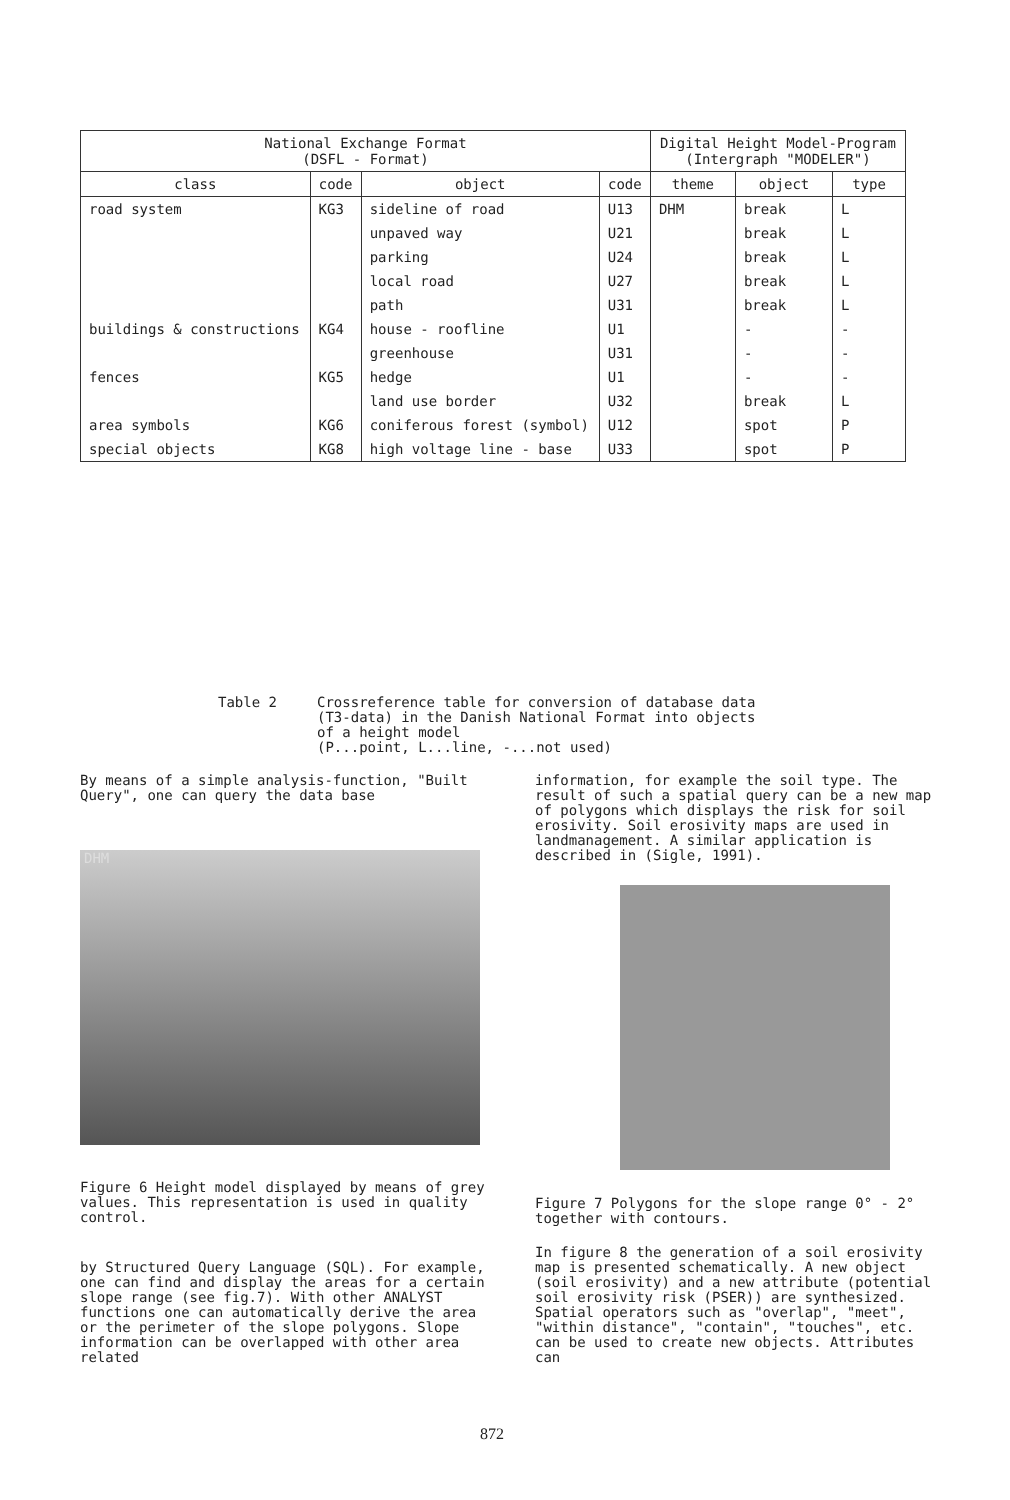| National Exchange Format (DSFL - Format) | | | | Digital Height Model-Program (Intergraph "MODELER") | | |
| --- | --- | --- | --- | --- | --- | --- |
| class | code | object | code | theme | object | type |
| road system | KG3 | sideline of road | U13 | DHM | break | L |
| | | unpaved way | U21 | | break | L |
| | | parking | U24 | | break | L |
| | | local road | U27 | | break | L |
| | | path | U31 | | break | L |
| buildings & constructions | KG4 | house - roofline | U1 | | - | - |
| | | greenhouse | U31 | | - | - |
| fences | KG5 | hedge | U1 | | - | - |
| | | land use border | U32 | | break | L |
| area symbols | KG6 | coniferous forest (symbol) | U12 | | spot | P |
| special objects | KG8 | high voltage line - base | U33 | | spot | P |
Table 2 Crossreference table for conversion of database data
(T3-data) in the Danish National Format into objects
of a height model
(P...point, L...line, -...not used)
By means of a simple analysis-function, "Built Query", one can query the data base
DHM
Figure 6 Height model displayed by means of grey values. This representation is used in quality control.
by Structured Query Language (SQL). For example, one can find and display the areas for a certain slope range (see fig.7). With other ANALYST functions one can automatically derive the area or the perimeter of the slope polygons. Slope information can be overlapped with other area related
information, for example the soil type. The result of such a spatial query can be a new map of polygons which displays the risk for soil erosivity. Soil erosivity maps are used in landmanagement. A similar application is described in (Sigle, 1991).
Figure 7 Polygons for the slope range 0° - 2° together with contours.
In figure 8 the generation of a soil erosivity map is presented schematically. A new object (soil erosivity) and a new attribute (potential soil erosivity risk (PSER)) are synthesized. Spatial operators such as "overlap", "meet", "within distance", "contain", "touches", etc. can be used to create new objects. Attributes can
872